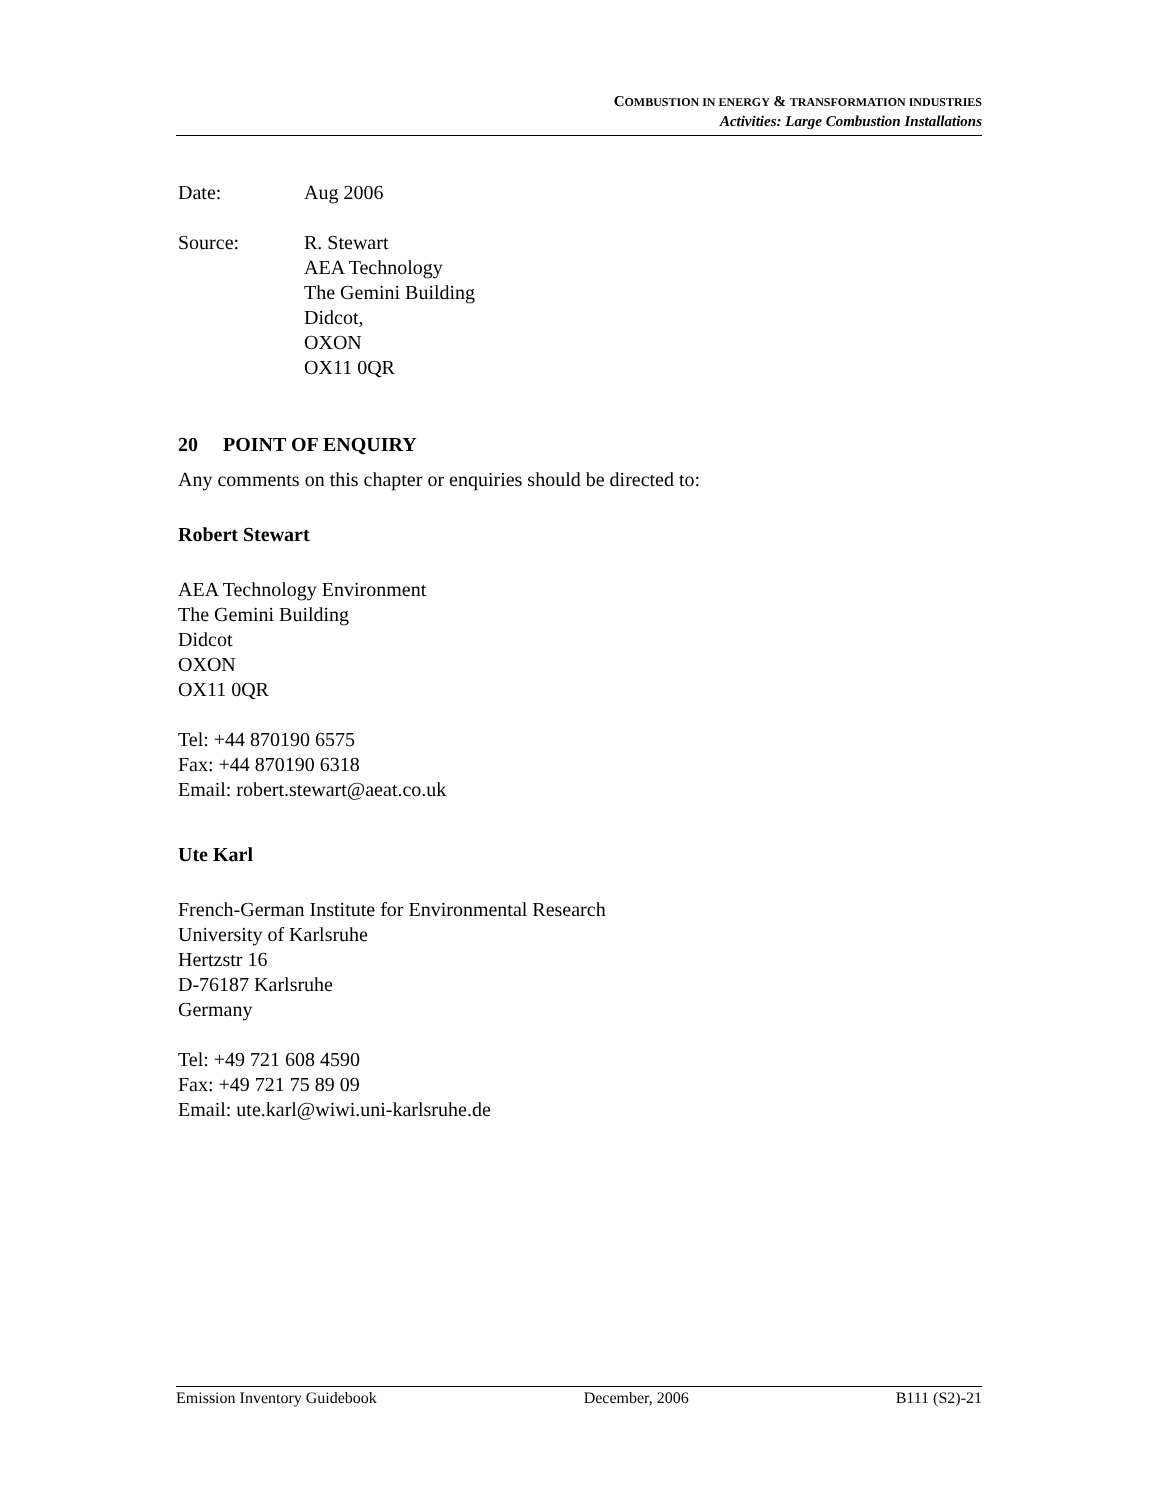COMBUSTION IN ENERGY & TRANSFORMATION INDUSTRIES
Activities: Large Combustion Installations
Date: Aug 2006
Source: R. Stewart
AEA Technology
The Gemini Building
Didcot,
OXON
OX11 0QR
20 POINT OF ENQUIRY
Any comments on this chapter or enquiries should be directed to:
Robert Stewart
AEA Technology Environment
The Gemini Building
Didcot
OXON
OX11 0QR
Tel: +44 870190 6575
Fax: +44 870190 6318
Email: robert.stewart@aeat.co.uk
Ute Karl
French-German Institute for Environmental Research
University of Karlsruhe
Hertzstr 16
D-76187 Karlsruhe
Germany
Tel: +49 721 608 4590
Fax: +49 721 75 89 09
Email: ute.karl@wiwi.uni-karlsruhe.de
Emission Inventory Guidebook December, 2006 B111 (S2)-21